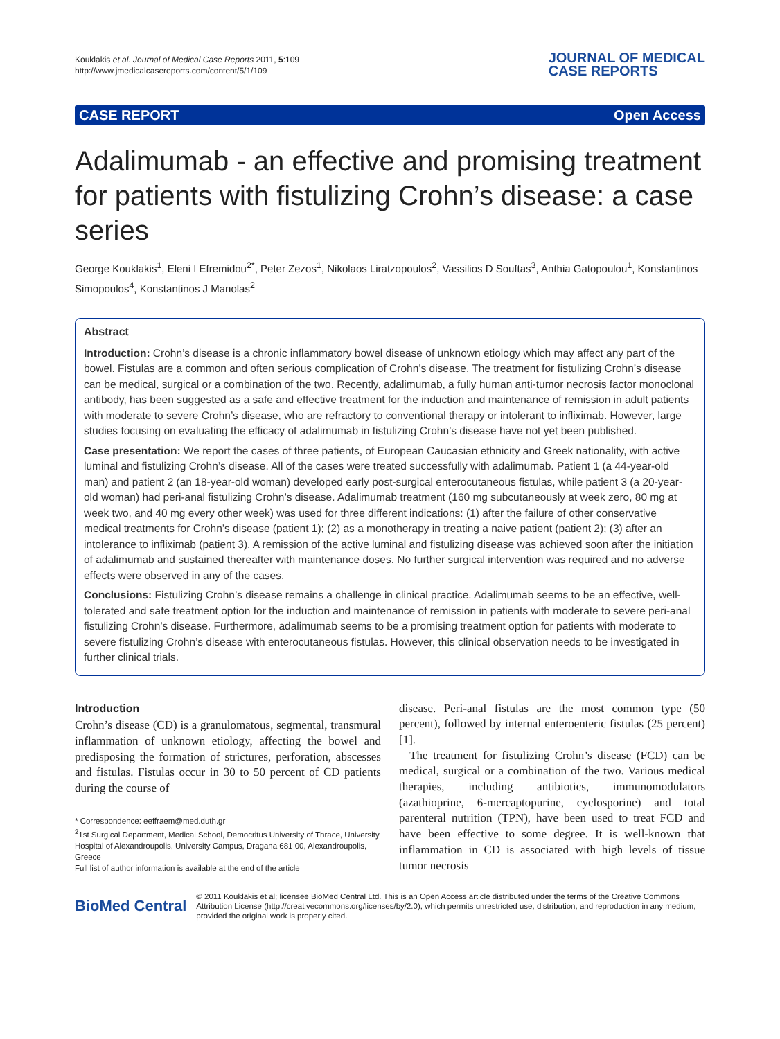Kouklakis et al. Journal of Medical Case Reports 2011, 5:109
http://www.jmedicalcasereports.com/content/5/1/109
JOURNAL OF MEDICAL
CASE REPORTS
CASE REPORT Open Access
Adalimumab - an effective and promising treatment for patients with fistulizing Crohn’s disease: a case series
George Kouklakis<sup>1</sup>, Eleni I Efremidou<sup>2*</sup>, Peter Zezos<sup>1</sup>, Nikolaos Liratzopoulos<sup>2</sup>, Vassilios D Souftas<sup>3</sup>, Anthia Gatopoulou<sup>1</sup>, Konstantinos Simopoulos<sup>4</sup>, Konstantinos J Manolas<sup>2</sup>
Abstract
Introduction: Crohn’s disease is a chronic inflammatory bowel disease of unknown etiology which may affect any part of the bowel. Fistulas are a common and often serious complication of Crohn’s disease. The treatment for fistulizing Crohn’s disease can be medical, surgical or a combination of the two. Recently, adalimumab, a fully human anti-tumor necrosis factor monoclonal antibody, has been suggested as a safe and effective treatment for the induction and maintenance of remission in adult patients with moderate to severe Crohn’s disease, who are refractory to conventional therapy or intolerant to infliximab. However, large studies focusing on evaluating the efficacy of adalimumab in fistulizing Crohn’s disease have not yet been published.
Case presentation: We report the cases of three patients, of European Caucasian ethnicity and Greek nationality, with active luminal and fistulizing Crohn’s disease. All of the cases were treated successfully with adalimumab. Patient 1 (a 44-year-old man) and patient 2 (an 18-year-old woman) developed early post-surgical enterocutaneous fistulas, while patient 3 (a 20-year-old woman) had peri-anal fistulizing Crohn’s disease. Adalimumab treatment (160 mg subcutaneously at week zero, 80 mg at week two, and 40 mg every other week) was used for three different indications: (1) after the failure of other conservative medical treatments for Crohn’s disease (patient 1); (2) as a monotherapy in treating a naive patient (patient 2); (3) after an intolerance to infliximab (patient 3). A remission of the active luminal and fistulizing disease was achieved soon after the initiation of adalimumab and sustained thereafter with maintenance doses. No further surgical intervention was required and no adverse effects were observed in any of the cases.
Conclusions: Fistulizing Crohn’s disease remains a challenge in clinical practice. Adalimumab seems to be an effective, well-tolerated and safe treatment option for the induction and maintenance of remission in patients with moderate to severe peri-anal fistulizing Crohn’s disease. Furthermore, adalimumab seems to be a promising treatment option for patients with moderate to severe fistulizing Crohn’s disease with enterocutaneous fistulas. However, this clinical observation needs to be investigated in further clinical trials.
Introduction
Crohn’s disease (CD) is a granulomatous, segmental, transmural inflammation of unknown etiology, affecting the bowel and predisposing the formation of strictures, perforation, abscesses and fistulas. Fistulas occur in 30 to 50 percent of CD patients during the course of
* Correspondence: eeffraem@med.duth.gr
<sup>2</sup> 1st Surgical Department, Medical School, Democritus University of Thrace, University Hospital of Alexandroupolis, University Campus, Dragana 681 00, Alexandroupolis, Greece
Full list of author information is available at the end of the article
disease. Peri-anal fistulas are the most common type (50 percent), followed by internal enteroenteric fistulas (25 percent) [1].
The treatment for fistulizing Crohn’s disease (FCD) can be medical, surgical or a combination of the two. Various medical therapies, including antibiotics, immunomodulators (azathioprine, 6-mercaptopurine, cyclosporine) and total parenteral nutrition (TPN), have been used to treat FCD and have been effective to some degree. It is well-known that inflammation in CD is associated with high levels of tissue tumor necrosis
BioMed Central
© 2011 Kouklakis et al; licensee BioMed Central Ltd. This is an Open Access article distributed under the terms of the Creative Commons Attribution License (http://creativecommons.org/licenses/by/2.0), which permits unrestricted use, distribution, and reproduction in any medium, provided the original work is properly cited.